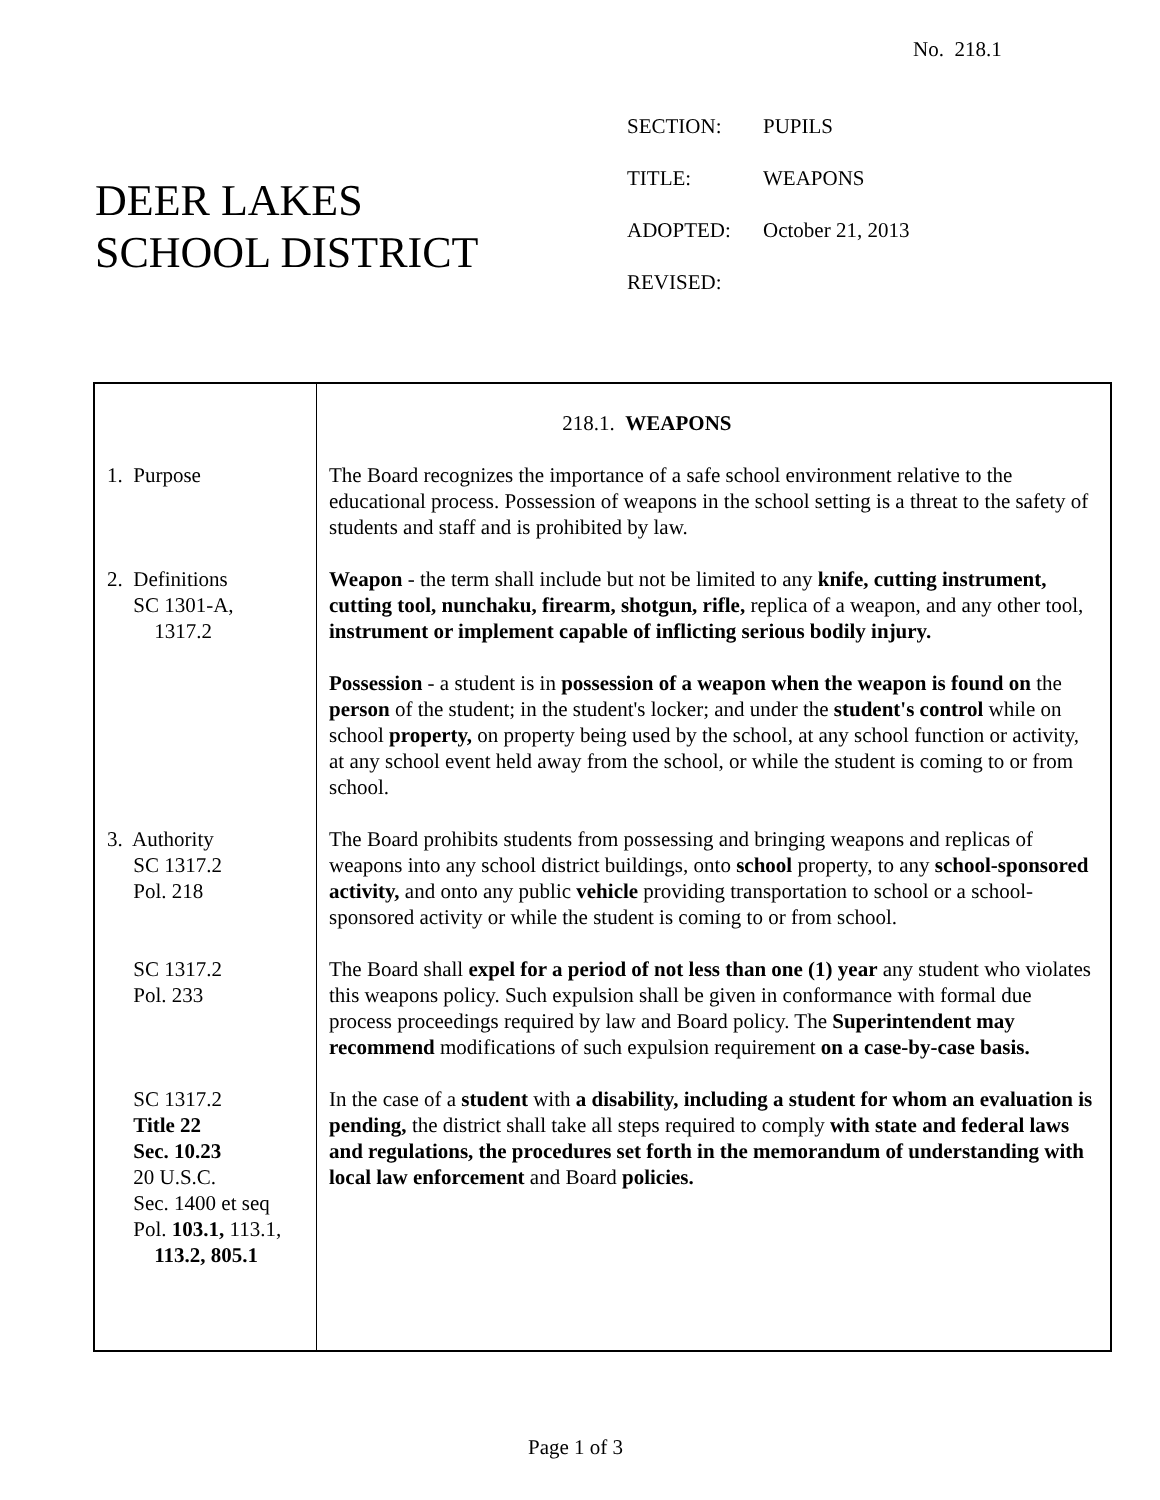No. 218.1
DEER LAKES
SCHOOL DISTRICT
SECTION: PUPILS
TITLE: WEAPONS
ADOPTED: October 21, 2013
REVISED:
218.1. WEAPONS
1. Purpose The Board recognizes the importance of a safe school environment relative to the educational process. Possession of weapons in the school setting is a threat to the safety of students and staff and is prohibited by law.
2. Definitions
SC 1301-A,
1317.2
Weapon - the term shall include but not be limited to any knife, cutting instrument, cutting tool, nunchaku, firearm, shotgun, rifle, replica of a weapon, and any other tool, instrument or implement capable of inflicting serious bodily injury.
Possession - a student is in possession of a weapon when the weapon is found on the person of the student; in the student's locker; and under the student's control while on school property, on property being used by the school, at any school function or activity, at any school event held away from the school, or while the student is coming to or from school.
3. Authority
SC 1317.2
Pol. 218
The Board prohibits students from possessing and bringing weapons and replicas of weapons into any school district buildings, onto school property, to any school-sponsored activity, and onto any public vehicle providing transportation to school or a school-sponsored activity or while the student is coming to or from school.
SC 1317.2
Pol. 233
The Board shall expel for a period of not less than one (1) year any student who violates this weapons policy. Such expulsion shall be given in conformance with formal due process proceedings required by law and Board policy. The Superintendent may recommend modifications of such expulsion requirement on a case-by-case basis.
SC 1317.2
Title 22
Sec. 10.23
20 U.S.C.
Sec. 1400 et seq
Pol. 103.1, 113.1,
113.2, 805.1
In the case of a student with a disability, including a student for whom an evaluation is pending, the district shall take all steps required to comply with state and federal laws and regulations, the procedures set forth in the memorandum of understanding with local law enforcement and Board policies.
Page 1 of 3